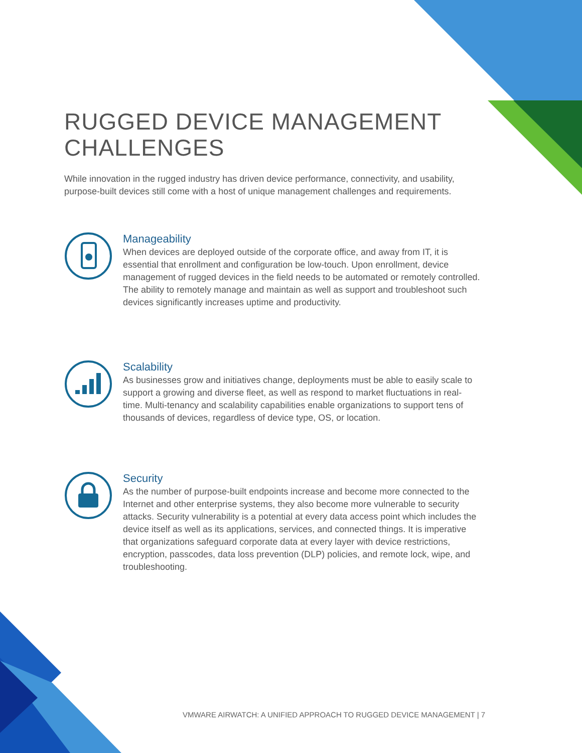RUGGED DEVICE MANAGEMENT
CHALLENGES
While innovation in the rugged industry has driven device performance, connectivity, and usability, purpose-built devices still come with a host of unique management challenges and requirements.
Manageability
When devices are deployed outside of the corporate office, and away from IT, it is essential that enrollment and configuration be low-touch. Upon enrollment, device management of rugged devices in the field needs to be automated or remotely controlled. The ability to remotely manage and maintain as well as support and troubleshoot such devices significantly increases uptime and productivity.
Scalability
As businesses grow and initiatives change, deployments must be able to easily scale to support a growing and diverse fleet, as well as respond to market fluctuations in real-time. Multi-tenancy and scalability capabilities enable organizations to support tens of thousands of devices, regardless of device type, OS, or location.
Security
As the number of purpose-built endpoints increase and become more connected to the Internet and other enterprise systems, they also become more vulnerable to security attacks. Security vulnerability is a potential at every data access point which includes the device itself as well as its applications, services, and connected things. It is imperative that organizations safeguard corporate data at every layer with device restrictions, encryption, passcodes, data loss prevention (DLP) policies, and remote lock, wipe, and troubleshooting.
VMWARE AIRWATCH: A UNIFIED APPROACH TO RUGGED DEVICE MANAGEMENT | 7